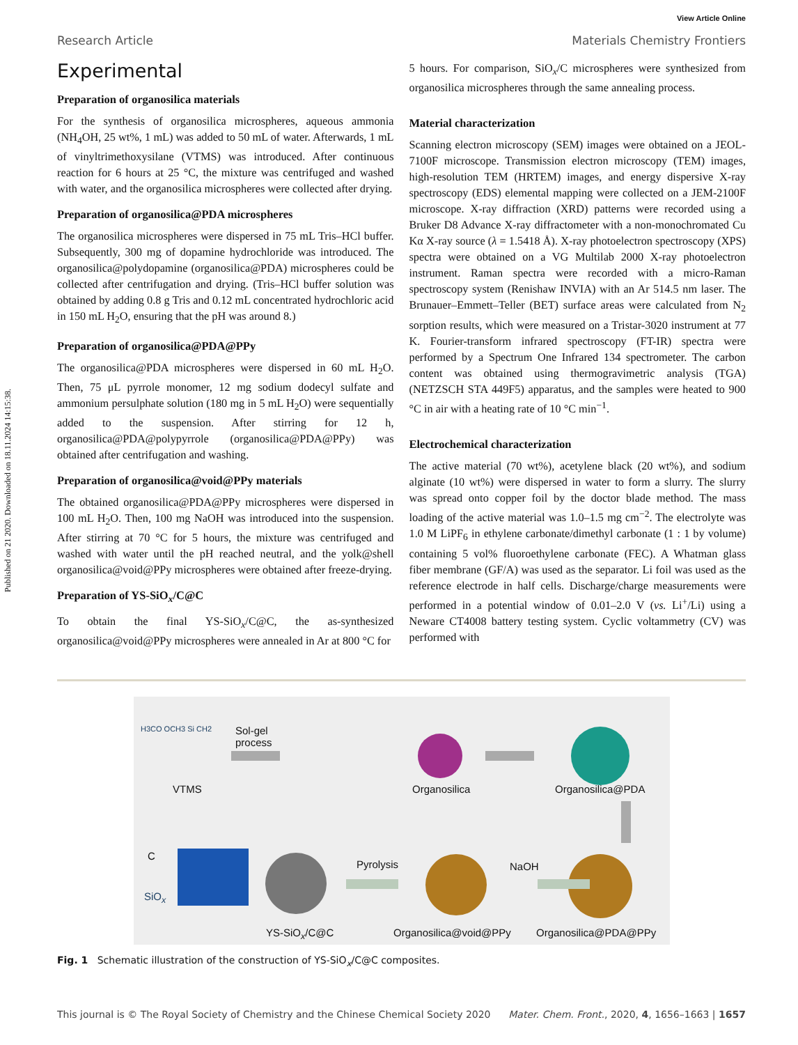View Article Online
Published on 21 2020. Downloaded on 18.11.2024 14:15:38.
Research Article Materials Chemistry Frontiers
Experimental
Preparation of organosilica materials
For the synthesis of organosilica microspheres, aqueous ammonia (NH<sub>4</sub>OH, 25 wt%, 1 mL) was added to 50 mL of water. Afterwards, 1 mL of vinyltrimethoxysilane (VTMS) was introduced. After continuous reaction for 6 hours at 25 °C, the mixture was centrifuged and washed with water, and the organosilica microspheres were collected after drying.
Preparation of organosilica@PDA microspheres
The organosilica microspheres were dispersed in 75 mL Tris–HCl buffer. Subsequently, 300 mg of dopamine hydrochloride was introduced. The organosilica@polydopamine (organosilica@PDA) microspheres could be collected after centrifugation and drying. (Tris–HCl buffer solution was obtained by adding 0.8 g Tris and 0.12 mL concentrated hydrochloric acid in 150 mL H<sub>2</sub>O, ensuring that the pH was around 8.)
Preparation of organosilica@PDA@PPy
The organosilica@PDA microspheres were dispersed in 60 mL H<sub>2</sub>O. Then, 75 μL pyrrole monomer, 12 mg sodium dodecyl sulfate and ammonium persulphate solution (180 mg in 5 mL H<sub>2</sub>O) were sequentially added to the suspension. After stirring for 12 h, organosilica@PDA@polypyrrole (organosilica@PDA@PPy) was obtained after centrifugation and washing.
Preparation of organosilica@void@PPy materials
The obtained organosilica@PDA@PPy microspheres were dispersed in 100 mL H<sub>2</sub>O. Then, 100 mg NaOH was introduced into the suspension. After stirring at 70 °C for 5 hours, the mixture was centrifuged and washed with water until the pH reached neutral, and the yolk@shell organosilica@void@PPy microspheres were obtained after freeze-drying.
Preparation of YS-SiO<sub>x</sub>/C@C
To obtain the final YS-SiO<sub>x</sub>/C@C, the as-synthesized organosilica@void@PPy microspheres were annealed in Ar at 800 °C for
5 hours. For comparison, SiO<sub>x</sub>/C microspheres were synthesized from organosilica microspheres through the same annealing process.
Material characterization
Scanning electron microscopy (SEM) images were obtained on a JEOL-7100F microscope. Transmission electron microscopy (TEM) images, high-resolution TEM (HRTEM) images, and energy dispersive X-ray spectroscopy (EDS) elemental mapping were collected on a JEM-2100F microscope. X-ray diffraction (XRD) patterns were recorded using a Bruker D8 Advance X-ray diffractometer with a non-monochromated Cu Kα X-ray source (λ = 1.5418 Å). X-ray photoelectron spectroscopy (XPS) spectra were obtained on a VG Multilab 2000 X-ray photoelectron instrument. Raman spectra were recorded with a micro-Raman spectroscopy system (Renishaw INVIA) with an Ar 514.5 nm laser. The Brunauer–Emmett–Teller (BET) surface areas were calculated from N<sub>2</sub> sorption results, which were measured on a Tristar-3020 instrument at 77 K. Fourier-transform infrared spectroscopy (FT-IR) spectra were performed by a Spectrum One Infrared 134 spectrometer. The carbon content was obtained using thermogravimetric analysis (TGA) (NETZSCH STA 449F5) apparatus, and the samples were heated to 900 °C in air with a heating rate of 10 °C min<sup>−1</sup>.
Electrochemical characterization
The active material (70 wt%), acetylene black (20 wt%), and sodium alginate (10 wt%) were dispersed in water to form a slurry. The slurry was spread onto copper foil by the doctor blade method. The mass loading of the active material was 1.0–1.5 mg cm<sup>−2</sup>. The electrolyte was 1.0 M LiPF<sub>6</sub> in ethylene carbonate/dimethyl carbonate (1 : 1 by volume) containing 5 vol% fluoroethylene carbonate (FEC). A Whatman glass fiber membrane (GF/A) was used as the separator. Li foil was used as the reference electrode in half cells. Discharge/charge measurements were performed in a potential window of 0.01–2.0 V (vs. Li<sup>+</sup>/Li) using a Neware CT4008 battery testing system. Cyclic voltammetry (CV) was performed with
VTMS
H3CO OCH3 Si CH2 Sol-gel
process
Organosilica Organosilica@PDA
C
SiO<sub>x</sub>
Pyrolysis NaOH
YS-SiO<sub>x</sub>/C@C Organosilica@void@PPy Organosilica@PDA@PPy
Fig. 1 Schematic illustration of the construction of YS-SiO<sub>x</sub>/C@C composites.
This journal is © The Royal Society of Chemistry and the Chinese Chemical Society 2020 Mater. Chem. Front., 2020, 4, 1656–1663 | 1657